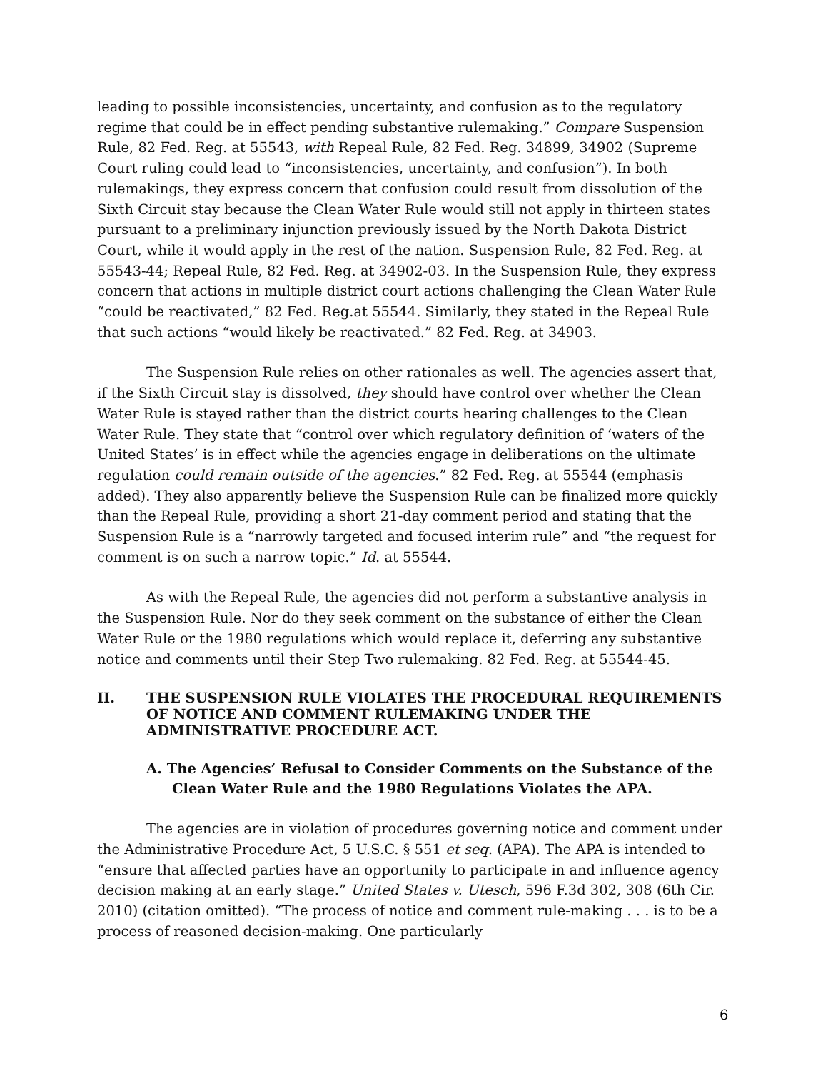leading to possible inconsistencies, uncertainty, and confusion as to the regulatory regime that could be in effect pending substantive rulemaking.” Compare Suspension Rule, 82 Fed. Reg. at 55543, with Repeal Rule, 82 Fed. Reg. 34899, 34902 (Supreme Court ruling could lead to “inconsistencies, uncertainty, and confusion”). In both rulemakings, they express concern that confusion could result from dissolution of the Sixth Circuit stay because the Clean Water Rule would still not apply in thirteen states pursuant to a preliminary injunction previously issued by the North Dakota District Court, while it would apply in the rest of the nation. Suspension Rule, 82 Fed. Reg. at 55543-44; Repeal Rule, 82 Fed. Reg. at 34902-03. In the Suspension Rule, they express concern that actions in multiple district court actions challenging the Clean Water Rule “could be reactivated,” 82 Fed. Reg.at 55544. Similarly, they stated in the Repeal Rule that such actions “would likely be reactivated.” 82 Fed. Reg. at 34903.
The Suspension Rule relies on other rationales as well. The agencies assert that, if the Sixth Circuit stay is dissolved, they should have control over whether the Clean Water Rule is stayed rather than the district courts hearing challenges to the Clean Water Rule. They state that “control over which regulatory definition of ‘waters of the United States’ is in effect while the agencies engage in deliberations on the ultimate regulation could remain outside of the agencies.” 82 Fed. Reg. at 55544 (emphasis added). They also apparently believe the Suspension Rule can be finalized more quickly than the Repeal Rule, providing a short 21-day comment period and stating that the Suspension Rule is a “narrowly targeted and focused interim rule” and “the request for comment is on such a narrow topic.” Id. at 55544.
As with the Repeal Rule, the agencies did not perform a substantive analysis in the Suspension Rule. Nor do they seek comment on the substance of either the Clean Water Rule or the 1980 regulations which would replace it, deferring any substantive notice and comments until their Step Two rulemaking. 82 Fed. Reg. at 55544-45.
II. THE SUSPENSION RULE VIOLATES THE PROCEDURAL REQUIREMENTS OF NOTICE AND COMMENT RULEMAKING UNDER THE ADMINISTRATIVE PROCEDURE ACT.
A. The Agencies’ Refusal to Consider Comments on the Substance of the Clean Water Rule and the 1980 Regulations Violates the APA.
The agencies are in violation of procedures governing notice and comment under the Administrative Procedure Act, 5 U.S.C. § 551 et seq. (APA). The APA is intended to “ensure that affected parties have an opportunity to participate in and influence agency decision making at an early stage.” United States v. Utesch, 596 F.3d 302, 308 (6th Cir. 2010) (citation omitted). “The process of notice and comment rule-making . . . is to be a process of reasoned decision-making. One particularly
6